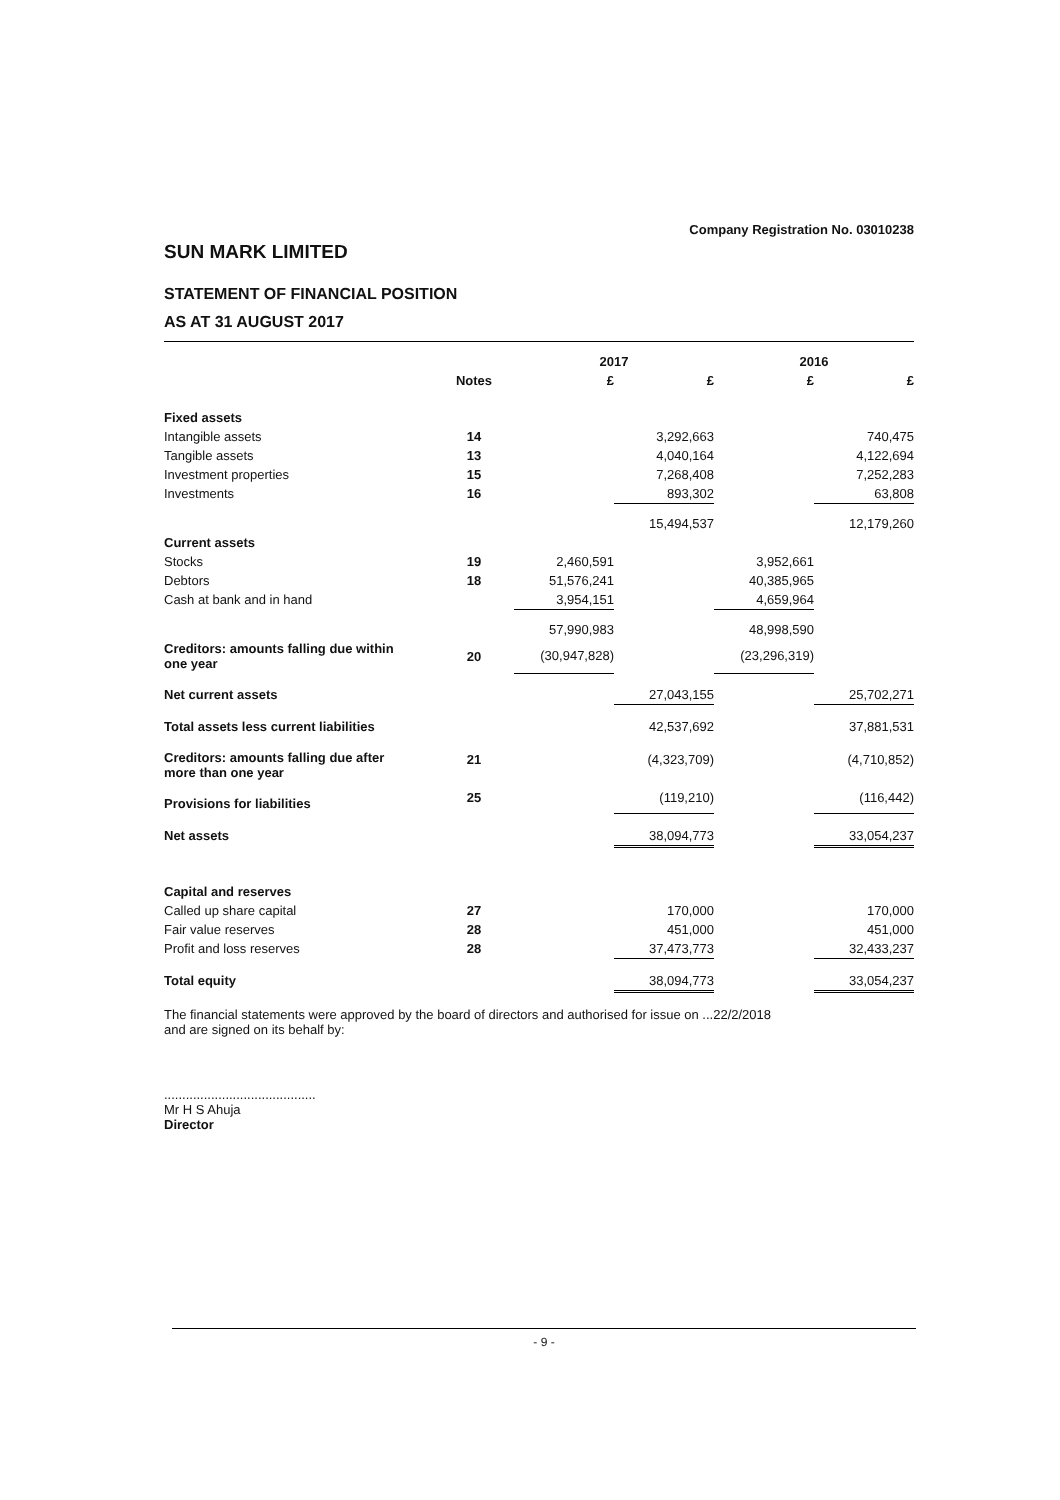Company Registration No. 03010238
SUN MARK LIMITED
STATEMENT OF FINANCIAL POSITION
AS AT 31 AUGUST 2017
| | | 2017 | | 2016 | |
| --- | --- | --- | --- | --- | --- |
| | Notes | £ | £ | £ | £ |
| Fixed assets | | | | | |
| Intangible assets | 14 | | 3,292,663 | | 740,475 |
| Tangible assets | 13 | | 4,040,164 | | 4,122,694 |
| Investment properties | 15 | | 7,268,408 | | 7,252,283 |
| Investments | 16 | | 893,302 | | 63,808 |
| | | | 15,494,537 | | 12,179,260 |
| Current assets | | | | | |
| Stocks | 19 | 2,460,591 | | 3,952,661 | |
| Debtors | 18 | 51,576,241 | | 40,385,965 | |
| Cash at bank and in hand | | 3,954,151 | | 4,659,964 | |
| | | 57,990,983 | | 48,998,590 | |
| Creditors: amounts falling due within one year | 20 | (30,947,828) | | (23,296,319) | |
| Net current assets | | | 27,043,155 | | 25,702,271 |
| Total assets less current liabilities | | | 42,537,692 | | 37,881,531 |
| Creditors: amounts falling due after more than one year | 21 | | (4,323,709) | | (4,710,852) |
| Provisions for liabilities | 25 | | (119,210) | | (116,442) |
| Net assets | | | 38,094,773 | | 33,054,237 |
| Capital and reserves | | | | | |
| Called up share capital | 27 | | 170,000 | | 170,000 |
| Fair value reserves | 28 | | 451,000 | | 451,000 |
| Profit and loss reserves | 28 | | 37,473,773 | | 32,433,237 |
| Total equity | | | 38,094,773 | | 33,054,237 |
The financial statements were approved by the board of directors and authorised for issue on ...22/2/2018
and are signed on its behalf by:
..........................................
Mr H S Ahuja
Director
- 9 -